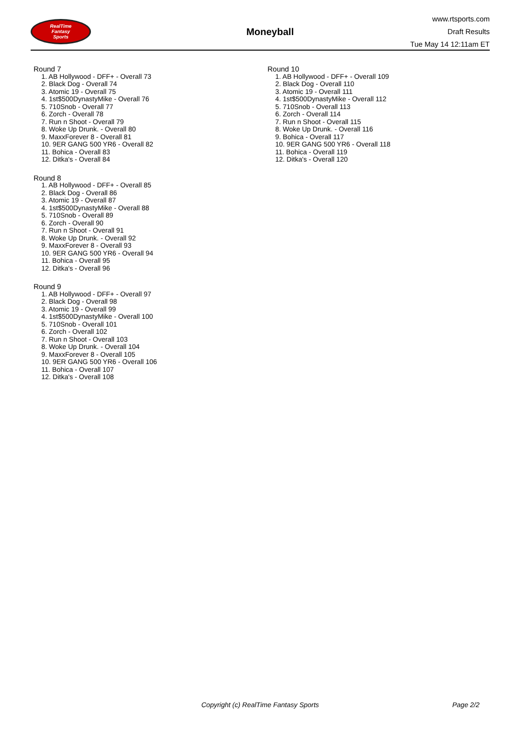RealTime
Fantasy
Sports
Moneyball
www.rtsports.com
Draft Results
Tue May 14 12:11am ET
Round 7
1. AB Hollywood - DFF+ - Overall 73
2. Black Dog - Overall 74
3. Atomic 19 - Overall 75
4. 1st$500DynastyMike - Overall 76
5. 710Snob - Overall 77
6. Zorch - Overall 78
7. Run n Shoot - Overall 79
8. Woke Up Drunk. - Overall 80
9. MaxxForever 8 - Overall 81
10. 9ER GANG 500 YR6 - Overall 82
11. Bohica - Overall 83
12. Ditka's - Overall 84
Round 8
1. AB Hollywood - DFF+ - Overall 85
2. Black Dog - Overall 86
3. Atomic 19 - Overall 87
4. 1st$500DynastyMike - Overall 88
5. 710Snob - Overall 89
6. Zorch - Overall 90
7. Run n Shoot - Overall 91
8. Woke Up Drunk. - Overall 92
9. MaxxForever 8 - Overall 93
10. 9ER GANG 500 YR6 - Overall 94
11. Bohica - Overall 95
12. Ditka's - Overall 96
Round 9
1. AB Hollywood - DFF+ - Overall 97
2. Black Dog - Overall 98
3. Atomic 19 - Overall 99
4. 1st$500DynastyMike - Overall 100
5. 710Snob - Overall 101
6. Zorch - Overall 102
7. Run n Shoot - Overall 103
8. Woke Up Drunk. - Overall 104
9. MaxxForever 8 - Overall 105
10. 9ER GANG 500 YR6 - Overall 106
11. Bohica - Overall 107
12. Ditka's - Overall 108
Round 10
1. AB Hollywood - DFF+ - Overall 109
2. Black Dog - Overall 110
3. Atomic 19 - Overall 111
4. 1st$500DynastyMike - Overall 112
5. 710Snob - Overall 113
6. Zorch - Overall 114
7. Run n Shoot - Overall 115
8. Woke Up Drunk. - Overall 116
9. Bohica - Overall 117
10. 9ER GANG 500 YR6 - Overall 118
11. Bohica - Overall 119
12. Ditka's - Overall 120
Copyright (c) RealTime Fantasy Sports Page 2/2